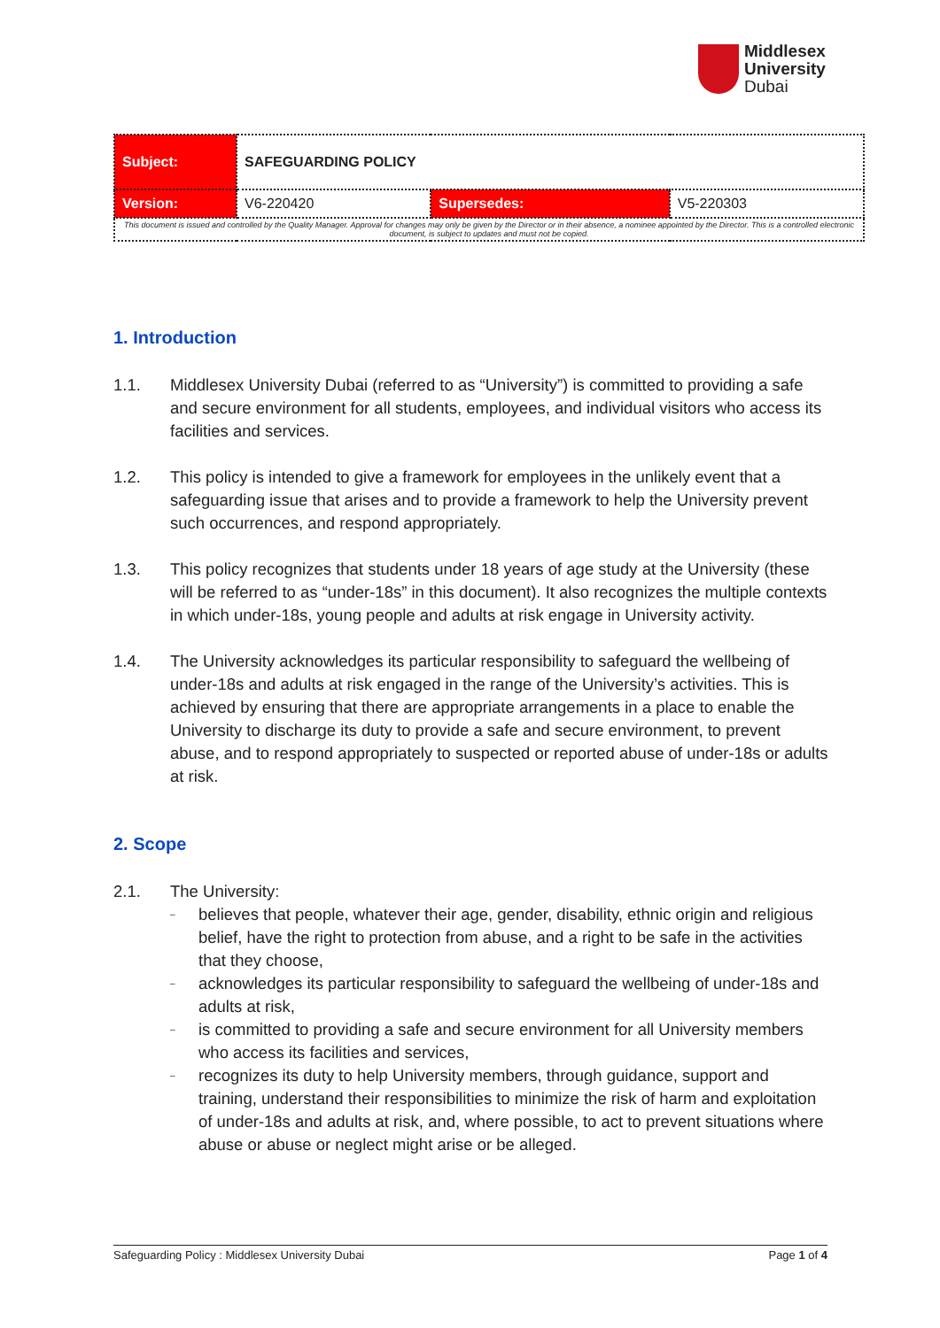Middlesex
University
Dubai
| Subject: | SAFEGUARDING POLICY | | |
| Version: | V6-220420 | Supersedes: | V5-220303 |
| This document is issued and controlled by the Quality Manager. Approval for changes may only be given by the Director or in their absence, a nominee appointed by the Director. This is a controlled electronic document, is subject to updates and must not be copied. | | | |
1. Introduction
1.1. Middlesex University Dubai (referred to as “University”) is committed to providing a safe and secure environment for all students, employees, and individual visitors who access its facilities and services.
1.2. This policy is intended to give a framework for employees in the unlikely event that a safeguarding issue that arises and to provide a framework to help the University prevent such occurrences, and respond appropriately.
1.3. This policy recognizes that students under 18 years of age study at the University (these will be referred to as “under-18s” in this document). It also recognizes the multiple contexts in which under-18s, young people and adults at risk engage in University activity.
1.4. The University acknowledges its particular responsibility to safeguard the wellbeing of under-18s and adults at risk engaged in the range of the University’s activities. This is achieved by ensuring that there are appropriate arrangements in a place to enable the University to discharge its duty to provide a safe and secure environment, to prevent abuse, and to respond appropriately to suspected or reported abuse of under-18s or adults at risk.
2. Scope
2.1. The University:
– believes that people, whatever their age, gender, disability, ethnic origin and religious belief, have the right to protection from abuse, and a right to be safe in the activities that they choose,
– acknowledges its particular responsibility to safeguard the wellbeing of under-18s and adults at risk,
– is committed to providing a safe and secure environment for all University members who access its facilities and services,
– recognizes its duty to help University members, through guidance, support and training, understand their responsibilities to minimize the risk of harm and exploitation of under-18s and adults at risk, and, where possible, to act to prevent situations where abuse or abuse or neglect might arise or be alleged.
Safeguarding Policy : Middlesex University Dubai Page 1 of 4